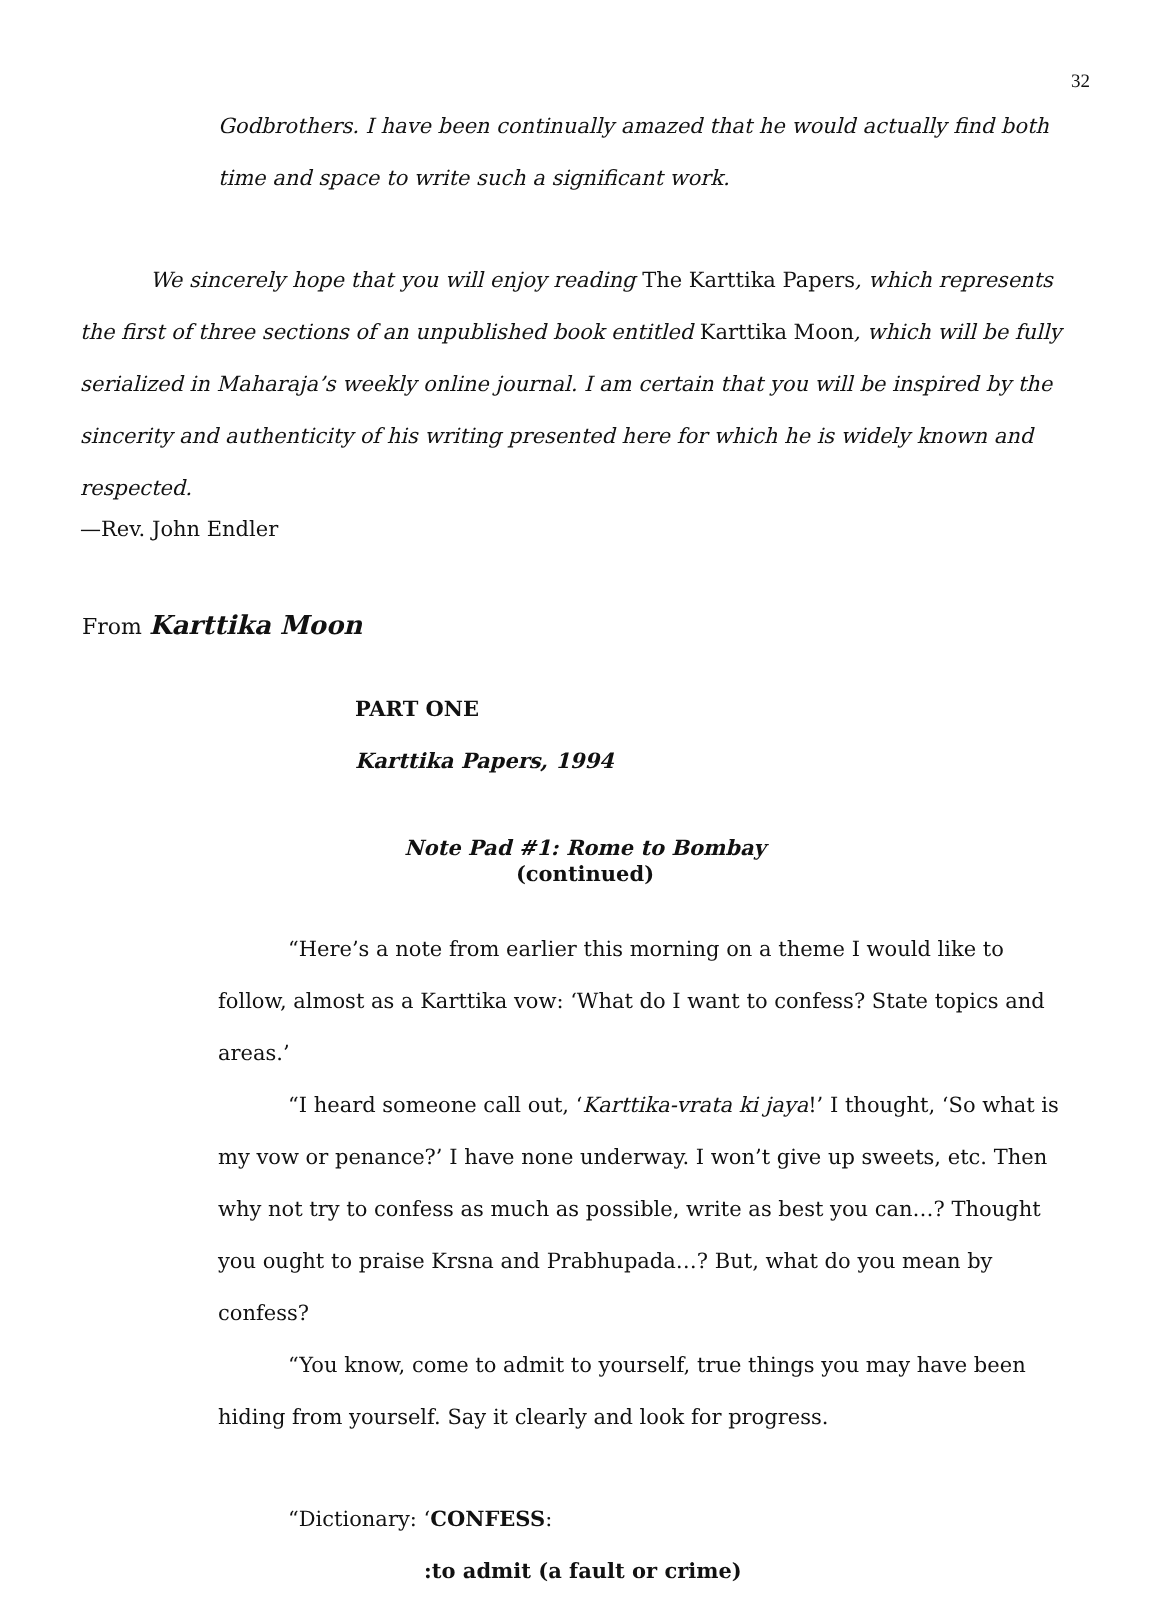32
Godbrothers. I have been continually amazed that he would actually find both time and space to write such a significant work.
We sincerely hope that you will enjoy reading The Karttika Papers, which represents the first of three sections of an unpublished book entitled Karttika Moon, which will be fully serialized in Maharaja’s weekly online journal. I am certain that you will be inspired by the sincerity and authenticity of his writing presented here for which he is widely known and respected.
—Rev. John Endler
From Karttika Moon
PART ONE
Karttika Papers, 1994
Note Pad #1: Rome to Bombay
(continued)
“Here’s a note from earlier this morning on a theme I would like to follow, almost as a Karttika vow: ‘What do I want to confess? State topics and areas.’
“I heard someone call out, ‘Karttika-vrata ki jaya!’ I thought, ‘So what is my vow or penance?’ I have none underway. I won’t give up sweets, etc. Then why not try to confess as much as possible, write as best you can…? Thought you ought to praise Krsna and Prabhupada…? But, what do you mean by confess?
“You know, come to admit to yourself, true things you may have been hiding from yourself. Say it clearly and look for progress.
“Dictionary: ‘CONFESS:
:to admit (a fault or crime)